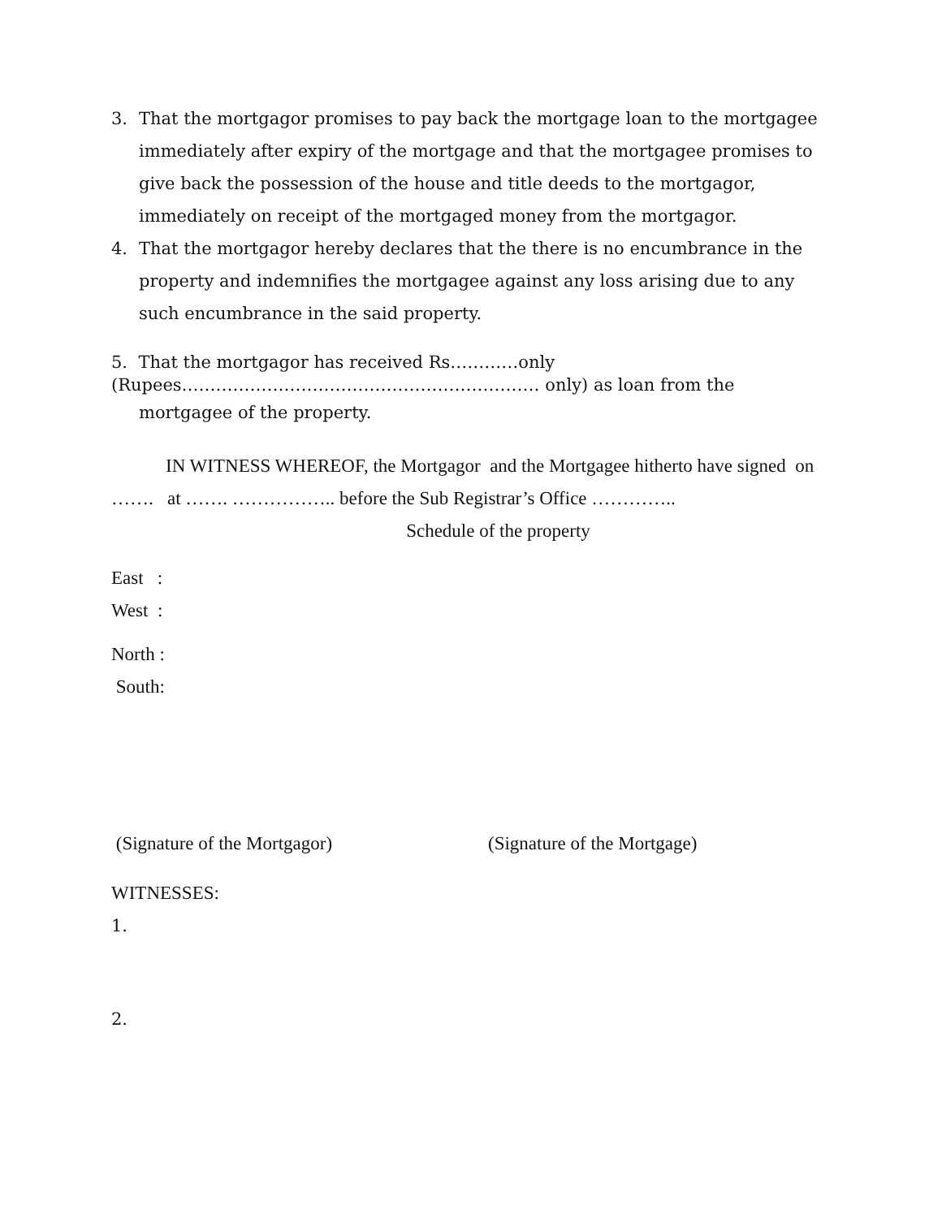3. That the mortgagor promises to pay back the mortgage loan to the mortgagee immediately after expiry of the mortgage and that the mortgagee promises to give back the possession of the house and title deeds to the mortgagor, immediately on receipt of the mortgaged money from the mortgagor.
4. That the mortgagor hereby declares that the there is no encumbrance in the property and indemnifies the mortgagee against any loss arising due to any such encumbrance in the said property.
5. That the mortgagor has received Rs…………only
(Rupees……………………………………………………… only) as loan from the
mortgagee of the property.
IN WITNESS WHEREOF, the Mortgagor and the Mortgagee hitherto have signed on ……. at ……. …………….. before the Sub Registrar’s Office …………..
Schedule of the property
East :
West :
North :
South:
(Signature of the Mortgagor) (Signature of the Mortgage)
WITNESSES:
1.
2.